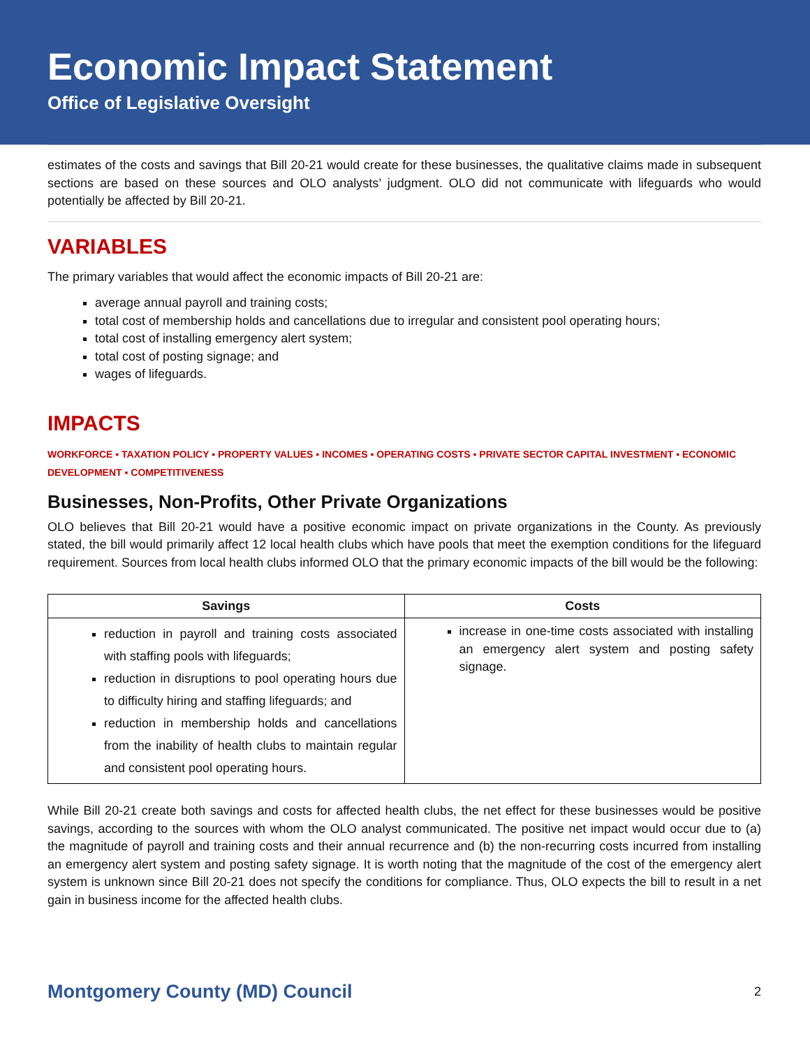Economic Impact Statement
Office of Legislative Oversight
estimates of the costs and savings that Bill 20-21 would create for these businesses, the qualitative claims made in subsequent sections are based on these sources and OLO analysts’ judgment. OLO did not communicate with lifeguards who would potentially be affected by Bill 20-21.
VARIABLES
The primary variables that would affect the economic impacts of Bill 20-21 are:
average annual payroll and training costs;
total cost of membership holds and cancellations due to irregular and consistent pool operating hours;
total cost of installing emergency alert system;
total cost of posting signage; and
wages of lifeguards.
IMPACTS
WORKFORCE ▪ TAXATION POLICY ▪ PROPERTY VALUES ▪ INCOMES ▪ OPERATING COSTS ▪ PRIVATE SECTOR CAPITAL INVESTMENT ▪ ECONOMIC DEVELOPMENT ▪ COMPETITIVENESS
Businesses, Non-Profits, Other Private Organizations
OLO believes that Bill 20-21 would have a positive economic impact on private organizations in the County. As previously stated, the bill would primarily affect 12 local health clubs which have pools that meet the exemption conditions for the lifeguard requirement. Sources from local health clubs informed OLO that the primary economic impacts of the bill would be the following:
| Savings | Costs |
| --- | --- |
| reduction in payroll and training costs associated with staffing pools with lifeguards; reduction in disruptions to pool operating hours due to difficulty hiring and staffing lifeguards; and reduction in membership holds and cancellations from the inability of health clubs to maintain regular and consistent pool operating hours. | increase in one-time costs associated with installing an emergency alert system and posting safety signage. |
While Bill 20-21 create both savings and costs for affected health clubs, the net effect for these businesses would be positive savings, according to the sources with whom the OLO analyst communicated. The positive net impact would occur due to (a) the magnitude of payroll and training costs and their annual recurrence and (b) the non-recurring costs incurred from installing an emergency alert system and posting safety signage. It is worth noting that the magnitude of the cost of the emergency alert system is unknown since Bill 20-21 does not specify the conditions for compliance. Thus, OLO expects the bill to result in a net gain in business income for the affected health clubs.
Montgomery County (MD) Council 2